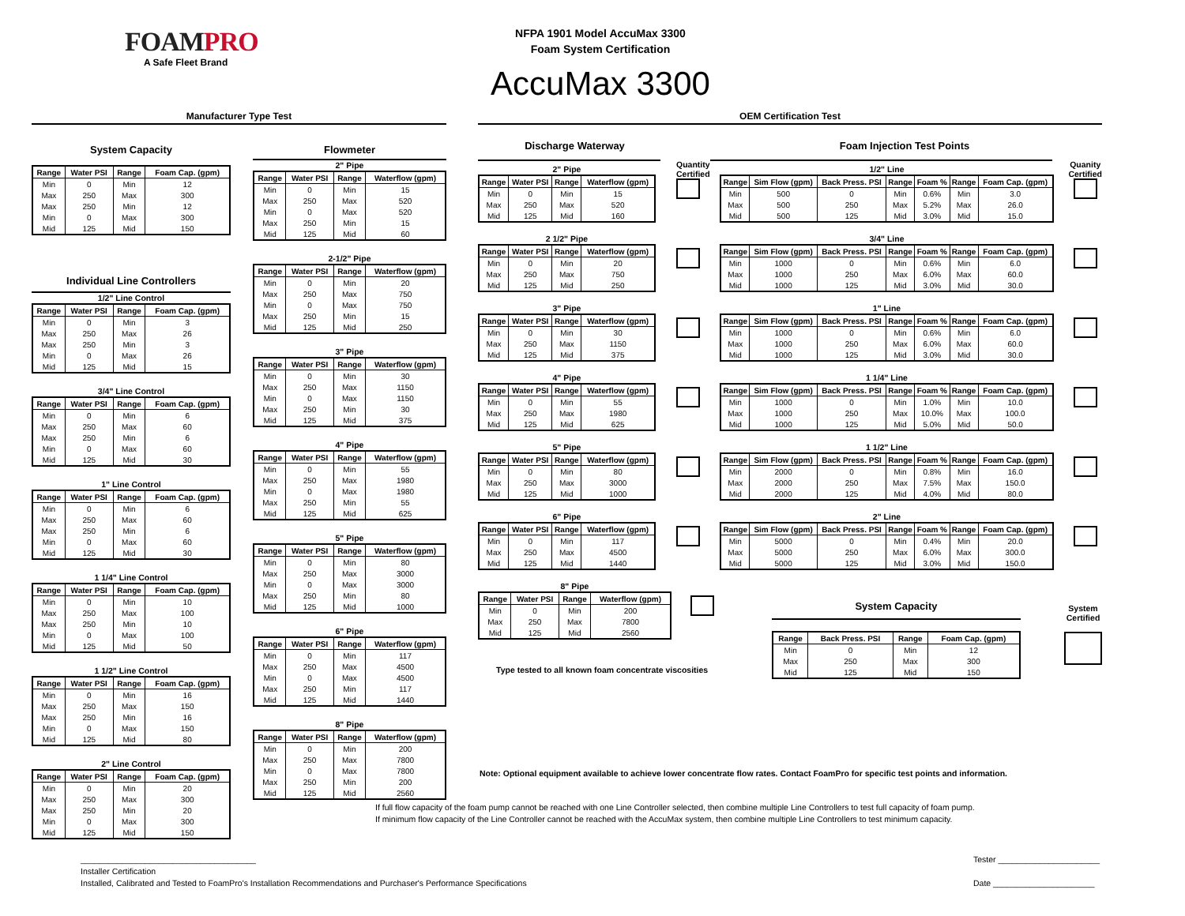FOAMPRO
A Safe Fleet Brand
NFPA 1901 Model AccuMax 3300
Foam System Certification
AccuMax 3300
Manufacturer Type Test
System Capacity
| Range | Water PSI | Range | Foam Cap. (gpm) |
| --- | --- | --- | --- |
| Min | 0 | Min | 12 |
| Max | 250 | Max | 300 |
| Max | 250 | Min | 12 |
| Min | 0 | Max | 300 |
| Mid | 125 | Mid | 150 |
Individual Line Controllers
1/2" Line Control
| Range | Water PSI | Range | Foam Cap. (gpm) |
| --- | --- | --- | --- |
| Min | 0 | Min | 3 |
| Max | 250 | Max | 26 |
| Max | 250 | Min | 3 |
| Min | 0 | Max | 26 |
| Mid | 125 | Mid | 15 |
3/4" Line Control
| Range | Water PSI | Range | Foam Cap. (gpm) |
| --- | --- | --- | --- |
| Min | 0 | Min | 6 |
| Max | 250 | Max | 60 |
| Max | 250 | Min | 6 |
| Min | 0 | Max | 60 |
| Mid | 125 | Mid | 30 |
1" Line Control
| Range | Water PSI | Range | Foam Cap. (gpm) |
| --- | --- | --- | --- |
| Min | 0 | Min | 6 |
| Max | 250 | Max | 60 |
| Max | 250 | Min | 6 |
| Min | 0 | Max | 60 |
| Mid | 125 | Mid | 30 |
1 1/4" Line Control
| Range | Water PSI | Range | Foam Cap. (gpm) |
| --- | --- | --- | --- |
| Min | 0 | Min | 10 |
| Max | 250 | Max | 100 |
| Max | 250 | Min | 10 |
| Min | 0 | Max | 100 |
| Mid | 125 | Mid | 50 |
1 1/2" Line Control
| Range | Water PSI | Range | Foam Cap. (gpm) |
| --- | --- | --- | --- |
| Min | 0 | Min | 16 |
| Max | 250 | Max | 150 |
| Max | 250 | Min | 16 |
| Min | 0 | Max | 150 |
| Mid | 125 | Mid | 80 |
2" Line Control
| Range | Water PSI | Range | Foam Cap. (gpm) |
| --- | --- | --- | --- |
| Min | 0 | Min | 20 |
| Max | 250 | Max | 300 |
| Max | 250 | Min | 20 |
| Min | 0 | Max | 300 |
| Mid | 125 | Mid | 150 |
Flowmeter
2" Pipe
| Range | Water PSI | Range | Waterflow (gpm) |
| --- | --- | --- | --- |
| Min | 0 | Min | 15 |
| Max | 250 | Max | 520 |
| Min | 0 | Max | 520 |
| Max | 250 | Min | 15 |
| Mid | 125 | Mid | 60 |
2-1/2" Pipe
| Range | Water PSI | Range | Waterflow (gpm) |
| --- | --- | --- | --- |
| Min | 0 | Min | 20 |
| Max | 250 | Max | 750 |
| Min | 0 | Max | 750 |
| Max | 250 | Min | 15 |
| Mid | 125 | Mid | 250 |
3" Pipe
| Range | Water PSI | Range | Waterflow (gpm) |
| --- | --- | --- | --- |
| Min | 0 | Min | 30 |
| Max | 250 | Max | 1150 |
| Min | 0 | Max | 1150 |
| Max | 250 | Min | 30 |
| Mid | 125 | Mid | 375 |
4" Pipe
| Range | Water PSI | Range | Waterflow (gpm) |
| --- | --- | --- | --- |
| Min | 0 | Min | 55 |
| Max | 250 | Max | 1980 |
| Min | 0 | Max | 1980 |
| Max | 250 | Min | 55 |
| Mid | 125 | Mid | 625 |
5" Pipe
| Range | Water PSI | Range | Waterflow (gpm) |
| --- | --- | --- | --- |
| Min | 0 | Min | 80 |
| Max | 250 | Max | 3000 |
| Min | 0 | Max | 3000 |
| Max | 250 | Min | 80 |
| Mid | 125 | Mid | 1000 |
6" Pipe
| Range | Water PSI | Range | Waterflow (gpm) |
| --- | --- | --- | --- |
| Min | 0 | Min | 117 |
| Max | 250 | Max | 4500 |
| Min | 0 | Max | 4500 |
| Max | 250 | Min | 117 |
| Mid | 125 | Mid | 1440 |
8" Pipe
| Range | Water PSI | Range | Waterflow (gpm) |
| --- | --- | --- | --- |
| Min | 0 | Min | 200 |
| Max | 250 | Max | 7800 |
| Min | 0 | Max | 7800 |
| Max | 250 | Min | 200 |
| Mid | 125 | Mid | 2560 |
OEM Certification Test
Discharge Waterway
Foam Injection Test Points
Quantity Certified
Quanity Certified
2" Pipe
| Range | Water PSI | Range | Waterflow (gpm) |
| --- | --- | --- | --- |
| Min | 0 | Min | 15 |
| Max | 250 | Max | 520 |
| Mid | 125 | Mid | 160 |
1/2" Line
| Range | Sim Flow (gpm) | Back Press. PSI | Range | Foam % | Range | Foam Cap. (gpm) |
| --- | --- | --- | --- | --- | --- | --- |
| Min | 500 | 0 | Min | 0.6% | Min | 3.0 |
| Max | 500 | 250 | Max | 5.2% | Max | 26.0 |
| Mid | 500 | 125 | Mid | 3.0% | Mid | 15.0 |
2 1/2" Pipe
| Range | Water PSI | Range | Waterflow (gpm) |
| --- | --- | --- | --- |
| Min | 0 | Min | 20 |
| Max | 250 | Max | 750 |
| Mid | 125 | Mid | 250 |
3/4" Line
| Range | Sim Flow (gpm) | Back Press. PSI | Range | Foam % | Range | Foam Cap. (gpm) |
| --- | --- | --- | --- | --- | --- | --- |
| Min | 1000 | 0 | Min | 0.6% | Min | 6.0 |
| Max | 1000 | 250 | Max | 6.0% | Max | 60.0 |
| Mid | 1000 | 125 | Mid | 3.0% | Mid | 30.0 |
3" Pipe
| Range | Water PSI | Range | Waterflow (gpm) |
| --- | --- | --- | --- |
| Min | 0 | Min | 30 |
| Max | 250 | Max | 1150 |
| Mid | 125 | Mid | 375 |
1" Line
| Range | Sim Flow (gpm) | Back Press. PSI | Range | Foam % | Range | Foam Cap. (gpm) |
| --- | --- | --- | --- | --- | --- | --- |
| Min | 1000 | 0 | Min | 0.6% | Min | 6.0 |
| Max | 1000 | 250 | Max | 6.0% | Max | 60.0 |
| Mid | 1000 | 125 | Mid | 3.0% | Mid | 30.0 |
4" Pipe
| Range | Water PSI | Range | Waterflow (gpm) |
| --- | --- | --- | --- |
| Min | 0 | Min | 55 |
| Max | 250 | Max | 1980 |
| Mid | 125 | Mid | 625 |
1 1/4" Line
| Range | Sim Flow (gpm) | Back Press. PSI | Range | Foam % | Range | Foam Cap. (gpm) |
| --- | --- | --- | --- | --- | --- | --- |
| Min | 1000 | 0 | Min | 1.0% | Min | 10.0 |
| Max | 1000 | 250 | Max | 10.0% | Max | 100.0 |
| Mid | 1000 | 125 | Mid | 5.0% | Mid | 50.0 |
5" Pipe
| Range | Water PSI | Range | Waterflow (gpm) |
| --- | --- | --- | --- |
| Min | 0 | Min | 80 |
| Max | 250 | Max | 3000 |
| Mid | 125 | Mid | 1000 |
1 1/2" Line
| Range | Sim Flow (gpm) | Back Press. PSI | Range | Foam % | Range | Foam Cap. (gpm) |
| --- | --- | --- | --- | --- | --- | --- |
| Min | 2000 | 0 | Min | 0.8% | Min | 16.0 |
| Max | 2000 | 250 | Max | 7.5% | Max | 150.0 |
| Mid | 2000 | 125 | Mid | 4.0% | Mid | 80.0 |
6" Pipe
| Range | Water PSI | Range | Waterflow (gpm) |
| --- | --- | --- | --- |
| Min | 0 | Min | 117 |
| Max | 250 | Max | 4500 |
| Mid | 125 | Mid | 1440 |
2" Line
| Range | Sim Flow (gpm) | Back Press. PSI | Range | Foam % | Range | Foam Cap. (gpm) |
| --- | --- | --- | --- | --- | --- | --- |
| Min | 5000 | 0 | Min | 0.4% | Min | 20.0 |
| Max | 5000 | 250 | Max | 6.0% | Max | 300.0 |
| Mid | 5000 | 125 | Mid | 3.0% | Mid | 150.0 |
8" Pipe
| Range | Water PSI | Range | Waterflow (gpm) |
| --- | --- | --- | --- |
| Min | 0 | Min | 200 |
| Max | 250 | Max | 7800 |
| Mid | 125 | Mid | 2560 |
Type tested to all known foam concentrate viscosities
System Capacity
| Range | Back Press. PSI | Range | Foam Cap. (gpm) |
| --- | --- | --- | --- |
| Min | 0 | Min | 12 |
| Max | 250 | Max | 300 |
| Mid | 125 | Mid | 150 |
System Certified
Note: Optional equipment available to achieve lower concentrate flow rates. Contact FoamPro for specific test points and information.
If full flow capacity of the foam pump cannot be reached with one Line Controller selected, then combine multiple Line Controllers to test full capacity of foam pump.
If minimum flow capacity of the Line Controller cannot be reached with the AccuMax system, then combine multiple Line Controllers to test minimum capacity.
______________________________________
Installer Certification
Installed, Calibrated and Tested to FoamPro's Installation Recommendations and Purchaser's Performance Specifications
Tester ______________________
Date ______________________